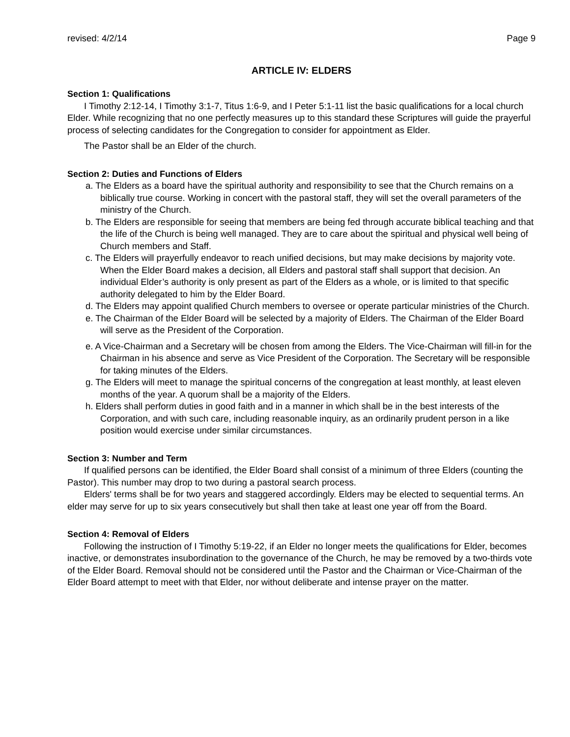revised: 4/2/14 Page 9
ARTICLE IV: ELDERS
Section 1: Qualifications
I Timothy 2:12-14, I Timothy 3:1-7, Titus 1:6-9, and I Peter 5:1-11 list the basic qualifications for a local church Elder. While recognizing that no one perfectly measures up to this standard these Scriptures will guide the prayerful process of selecting candidates for the Congregation to consider for appointment as Elder.
The Pastor shall be an Elder of the church.
Section 2: Duties and Functions of Elders
a. The Elders as a board have the spiritual authority and responsibility to see that the Church remains on a biblically true course. Working in concert with the pastoral staff, they will set the overall parameters of the ministry of the Church.
b. The Elders are responsible for seeing that members are being fed through accurate biblical teaching and that the life of the Church is being well managed. They are to care about the spiritual and physical well being of Church members and Staff.
c. The Elders will prayerfully endeavor to reach unified decisions, but may make decisions by majority vote. When the Elder Board makes a decision, all Elders and pastoral staff shall support that decision. An individual Elder’s authority is only present as part of the Elders as a whole, or is limited to that specific authority delegated to him by the Elder Board.
d. The Elders may appoint qualified Church members to oversee or operate particular ministries of the Church.
e. The Chairman of the Elder Board will be selected by a majority of Elders. The Chairman of the Elder Board will serve as the President of the Corporation.
e. A Vice-Chairman and a Secretary will be chosen from among the Elders. The Vice-Chairman will fill-in for the Chairman in his absence and serve as Vice President of the Corporation. The Secretary will be responsible for taking minutes of the Elders.
g. The Elders will meet to manage the spiritual concerns of the congregation at least monthly, at least eleven months of the year. A quorum shall be a majority of the Elders.
h. Elders shall perform duties in good faith and in a manner in which shall be in the best interests of the Corporation, and with such care, including reasonable inquiry, as an ordinarily prudent person in a like position would exercise under similar circumstances.
Section 3: Number and Term
If qualified persons can be identified, the Elder Board shall consist of a minimum of three Elders (counting the Pastor). This number may drop to two during a pastoral search process.
Elders' terms shall be for two years and staggered accordingly. Elders may be elected to sequential terms. An elder may serve for up to six years consecutively but shall then take at least one year off from the Board.
Section 4: Removal of Elders
Following the instruction of I Timothy 5:19-22, if an Elder no longer meets the qualifications for Elder, becomes inactive, or demonstrates insubordination to the governance of the Church, he may be removed by a two-thirds vote of the Elder Board. Removal should not be considered until the Pastor and the Chairman or Vice-Chairman of the Elder Board attempt to meet with that Elder, nor without deliberate and intense prayer on the matter.